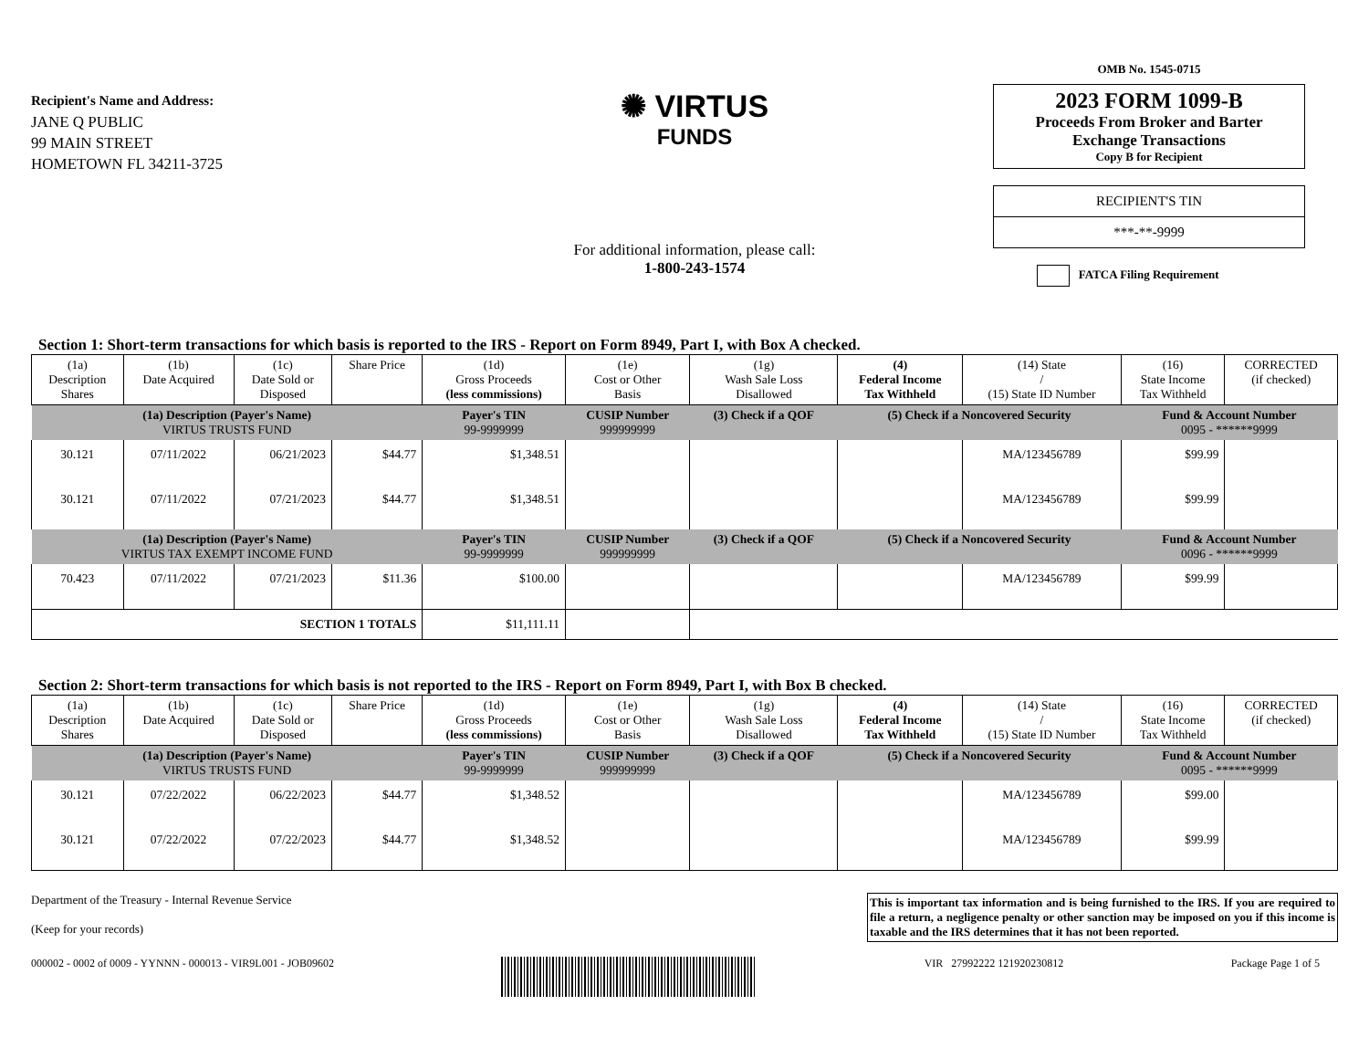Recipient's Name and Address:
JANE Q PUBLIC
99 MAIN STREET
HOMETOWN FL 34211-3725
✺ VIRTUS
FUNDS
For additional information, please call:
1-800-243-1574
OMB No. 1545-0715
2023 FORM 1099-B
Proceeds From Broker and Barter
Exchange Transactions
Copy B for Recipient
RECIPIENT'S TIN
***-**-9999
FATCA Filing Requirement
Section 1: Short-term transactions for which basis is reported to the IRS - Report on Form 8949, Part I, with Box A checked.
| (1a) Description Shares | (1b) Date Acquired | (1c) Date Sold or Disposed | Share Price | (1d) Gross Proceeds (less commissions) | (1e) Cost or Other Basis | (1g) Wash Sale Loss Disallowed | (4) Federal Income Tax Withheld | (14) State / (15) State ID Number | (16) State Income Tax Withheld | CORRECTED (if checked) |
| --- | --- | --- | --- | --- | --- | --- | --- | --- | --- | --- |
| (1a) Description (Payer's Name) VIRTUS TRUSTS FUND | | | | Payer's TIN 99-9999999 | CUSIP Number 999999999 | (3) Check if a QOF | (5) Check if a Noncovered Security | | Fund & Account Number 0095 - ******9999 | |
| 30.121 | 07/11/2022 | 06/21/2023 | $44.77 | $1,348.51 | | | | MA/123456789 | $99.99 | |
| 30.121 | 07/11/2022 | 07/21/2023 | $44.77 | $1,348.51 | | | | MA/123456789 | $99.99 | |
| (1a) Description (Payer's Name) VIRTUS TAX EXEMPT INCOME FUND | | | | Payer's TIN 99-9999999 | CUSIP Number 999999999 | (3) Check if a QOF | (5) Check if a Noncovered Security | | Fund & Account Number 0096 - ******9999 | |
| 70.423 | 07/11/2022 | 07/21/2023 | $11.36 | $100.00 | | | | MA/123456789 | $99.99 | |
| SECTION 1 TOTALS | | | | $11,111.11 | | | | | | |
Section 2: Short-term transactions for which basis is not reported to the IRS - Report on Form 8949, Part I, with Box B checked.
| (1a) Description Shares | (1b) Date Acquired | (1c) Date Sold or Disposed | Share Price | (1d) Gross Proceeds (less commissions) | (1e) Cost or Other Basis | (1g) Wash Sale Loss Disallowed | (4) Federal Income Tax Withheld | (14) State / (15) State ID Number | (16) State Income Tax Withheld | CORRECTED (if checked) |
| --- | --- | --- | --- | --- | --- | --- | --- | --- | --- | --- |
| (1a) Description (Payer's Name) VIRTUS TRUSTS FUND | | | | Payer's TIN 99-9999999 | CUSIP Number 999999999 | (3) Check if a QOF | (5) Check if a Noncovered Security | | Fund & Account Number 0095 - ******9999 | |
| 30.121 | 07/22/2022 | 06/22/2023 | $44.77 | $1,348.52 | | | | MA/123456789 | $99.00 | |
| 30.121 | 07/22/2022 | 07/22/2023 | $44.77 | $1,348.52 | | | | MA/123456789 | $99.99 | |
Department of the Treasury - Internal Revenue Service
(Keep for your records)
This is important tax information and is being furnished to the IRS. If you are required to file a return, a negligence penalty or other sanction may be imposed on you if this income is taxable and the IRS determines that it has not been reported.
000002 - 0002 of 0009 - YYNNN - 000013 - VIR9L001 - JOB09602
VIR 27992222 121920230812 Package Page 1 of 5